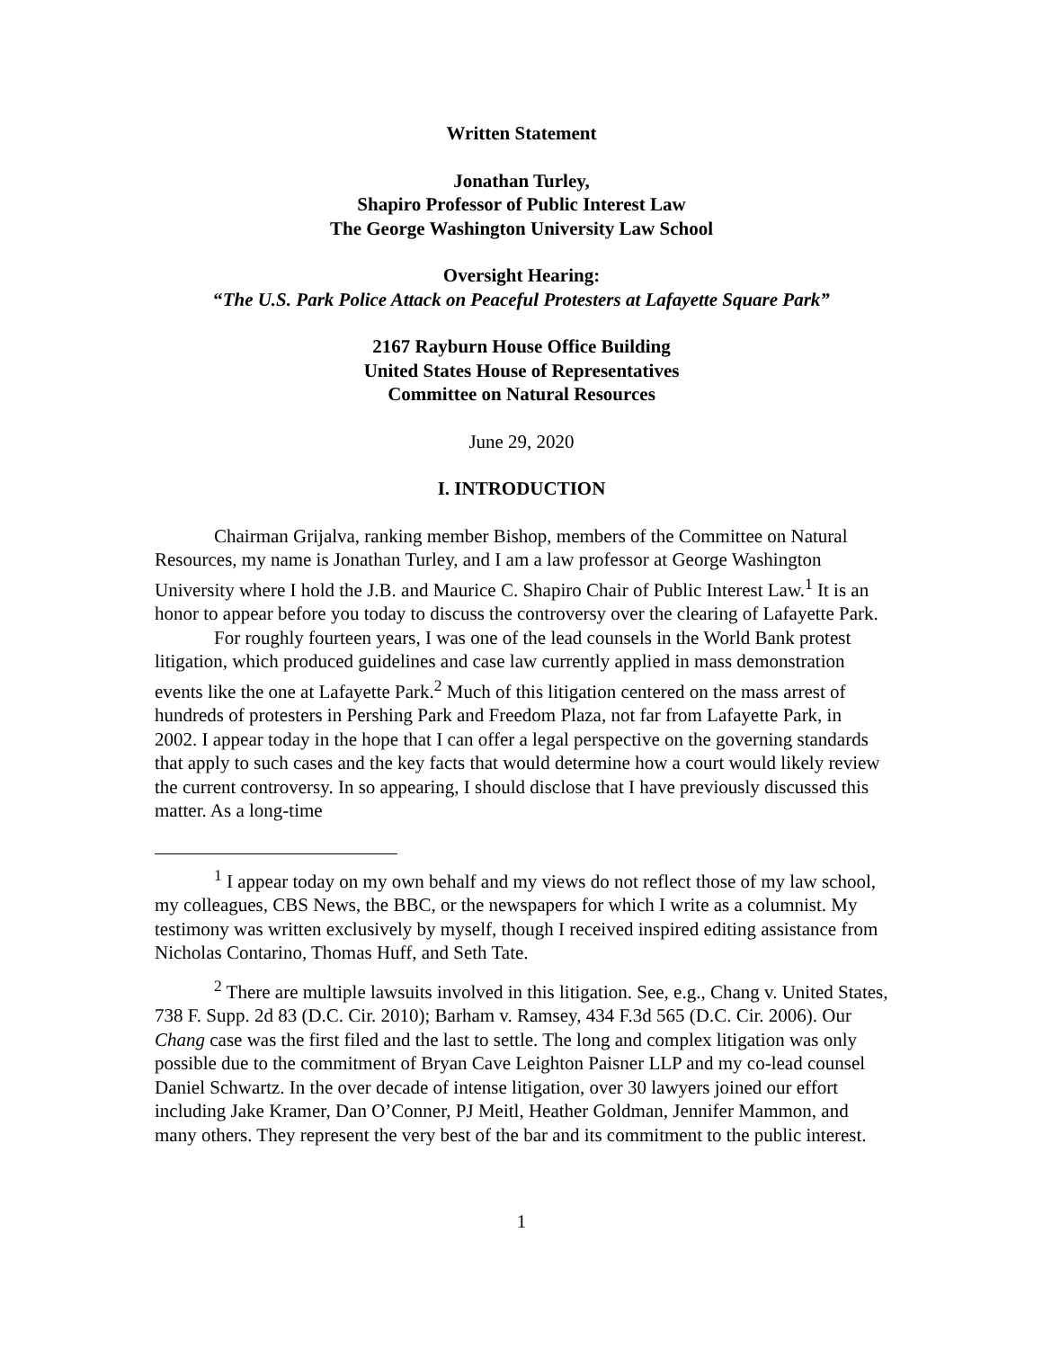Written Statement
Jonathan Turley,
Shapiro Professor of Public Interest Law
The George Washington University Law School
Oversight Hearing:
“The U.S. Park Police Attack on Peaceful Protesters at Lafayette Square Park”
2167 Rayburn House Office Building
United States House of Representatives
Committee on Natural Resources
June 29, 2020
I. INTRODUCTION
Chairman Grijalva, ranking member Bishop, members of the Committee on Natural Resources, my name is Jonathan Turley, and I am a law professor at George Washington University where I hold the J.B. and Maurice C. Shapiro Chair of Public Interest Law.<sup>1</sup> It is an honor to appear before you today to discuss the controversy over the clearing of Lafayette Park.
For roughly fourteen years, I was one of the lead counsels in the World Bank protest litigation, which produced guidelines and case law currently applied in mass demonstration events like the one at Lafayette Park.<sup>2</sup> Much of this litigation centered on the mass arrest of hundreds of protesters in Pershing Park and Freedom Plaza, not far from Lafayette Park, in 2002. I appear today in the hope that I can offer a legal perspective on the governing standards that apply to such cases and the key facts that would determine how a court would likely review the current controversy. In so appearing, I should disclose that I have previously discussed this matter. As a long-time
<sup>1</sup> I appear today on my own behalf and my views do not reflect those of my law school, my colleagues, CBS News, the BBC, or the newspapers for which I write as a columnist. My testimony was written exclusively by myself, though I received inspired editing assistance from Nicholas Contarino, Thomas Huff, and Seth Tate.
<sup>2</sup> There are multiple lawsuits involved in this litigation. See, e.g., Chang v. United States, 738 F. Supp. 2d 83 (D.C. Cir. 2010); Barham v. Ramsey, 434 F.3d 565 (D.C. Cir. 2006). Our Chang case was the first filed and the last to settle. The long and complex litigation was only possible due to the commitment of Bryan Cave Leighton Paisner LLP and my co-lead counsel Daniel Schwartz. In the over decade of intense litigation, over 30 lawyers joined our effort including Jake Kramer, Dan O’Conner, PJ Meitl, Heather Goldman, Jennifer Mammon, and many others. They represent the very best of the bar and its commitment to the public interest.
1